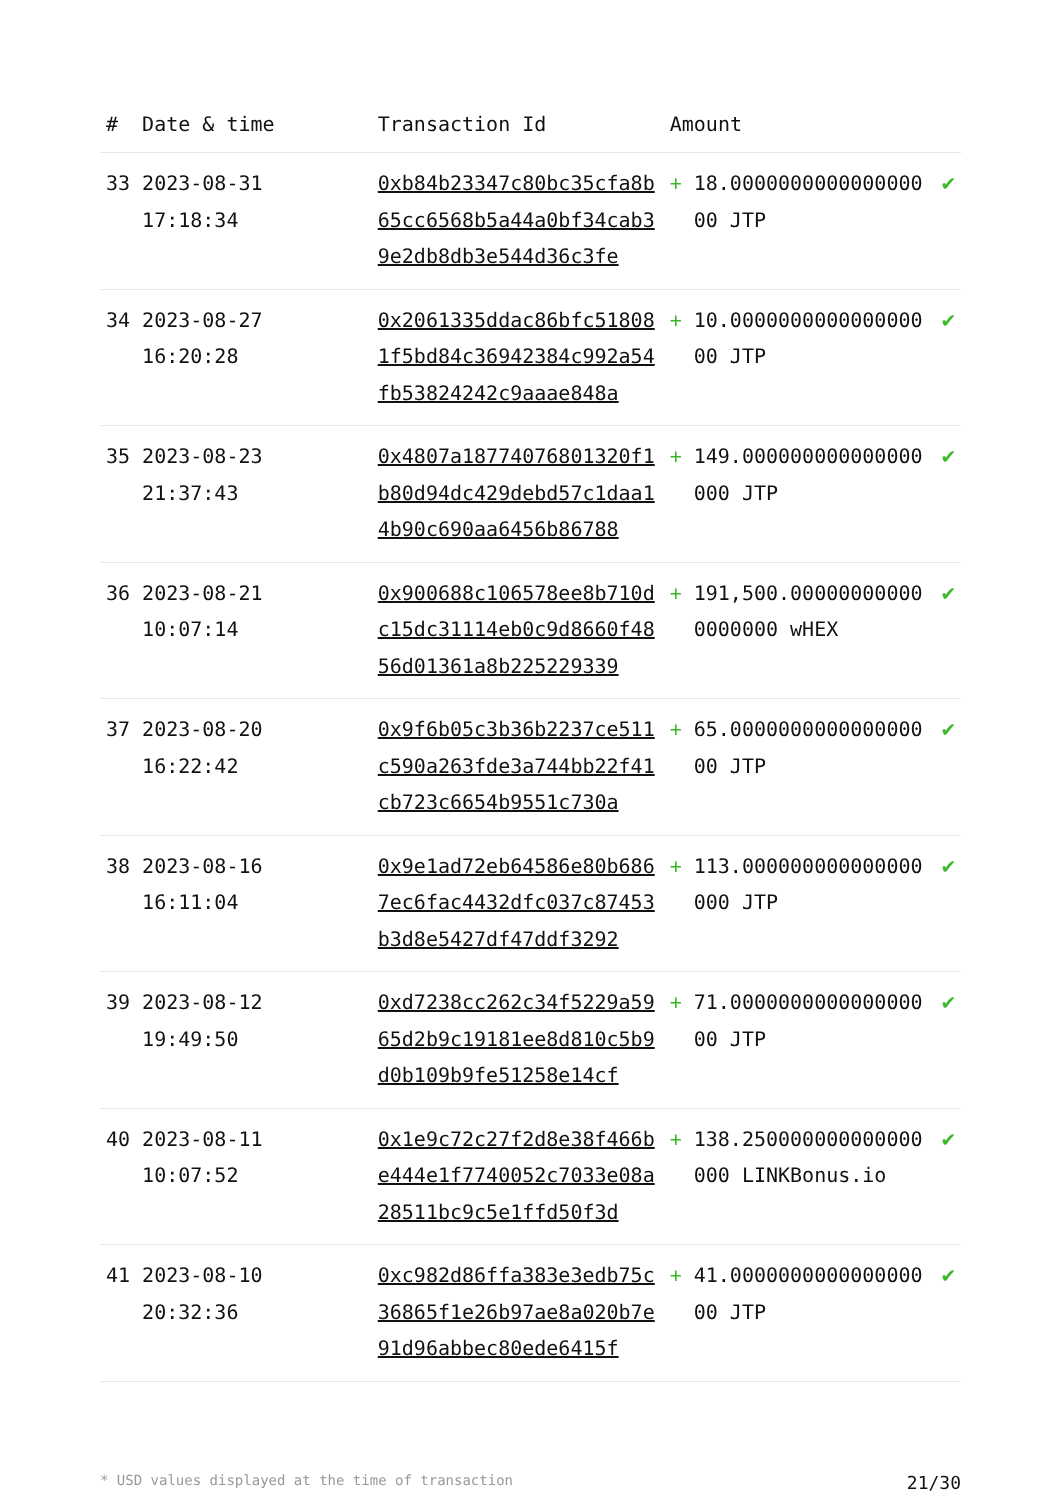| # | Date & time | Transaction Id | Amount | |
| --- | --- | --- | --- | --- |
| 33 | 2023-08-31 17:18:34 | 0xb84b23347c80bc35cfa8b65cc6568b5a44a0bf34cab39e2db8db3e544d36c3fe | + 18.000000000000000000 JTP | ✔ |
| 34 | 2023-08-27 16:20:28 | 0x2061335ddac86bfc518081f5bd84c36942384c992a54fb53824242c9aaae848a | + 10.000000000000000000 JTP | ✔ |
| 35 | 2023-08-23 21:37:43 | 0x4807a18774076801320f1b80d94dc429debd57c1daa14b90c690aa6456b86788 | + 149.000000000000000000 JTP | ✔ |
| 36 | 2023-08-21 10:07:14 | 0x900688c106578ee8b710dc15dc31114eb0c9d8660f4856d01361a8b225229339 | + 191,500.000000000000000000 wHEX | ✔ |
| 37 | 2023-08-20 16:22:42 | 0x9f6b05c3b36b2237ce511c590a263fde3a744bb22f41cb723c6654b9551c730a | + 65.000000000000000000 JTP | ✔ |
| 38 | 2023-08-16 16:11:04 | 0x9e1ad72eb64586e80b6867ec6fac4432dfc037c87453b3d8e5427df47ddf3292 | + 113.000000000000000000 JTP | ✔ |
| 39 | 2023-08-12 19:49:50 | 0xd7238cc262c34f5229a5965d2b9c19181ee8d810c5b9d0b109b9fe51258e14cf | + 71.000000000000000000 JTP | ✔ |
| 40 | 2023-08-11 10:07:52 | 0x1e9c72c27f2d8e38f466be444e1f7740052c7033e08a28511bc9c5e1ffd50f3d | + 138.250000000000000000 LINKBonus.io | ✔ |
| 41 | 2023-08-10 20:32:36 | 0xc982d86ffa383e3edb75c36865f1e26b97ae8a020b7e91d96abbec80ede6415f | + 41.000000000000000000 JTP | ✔ |
* USD values displayed at the time of transaction 21/30